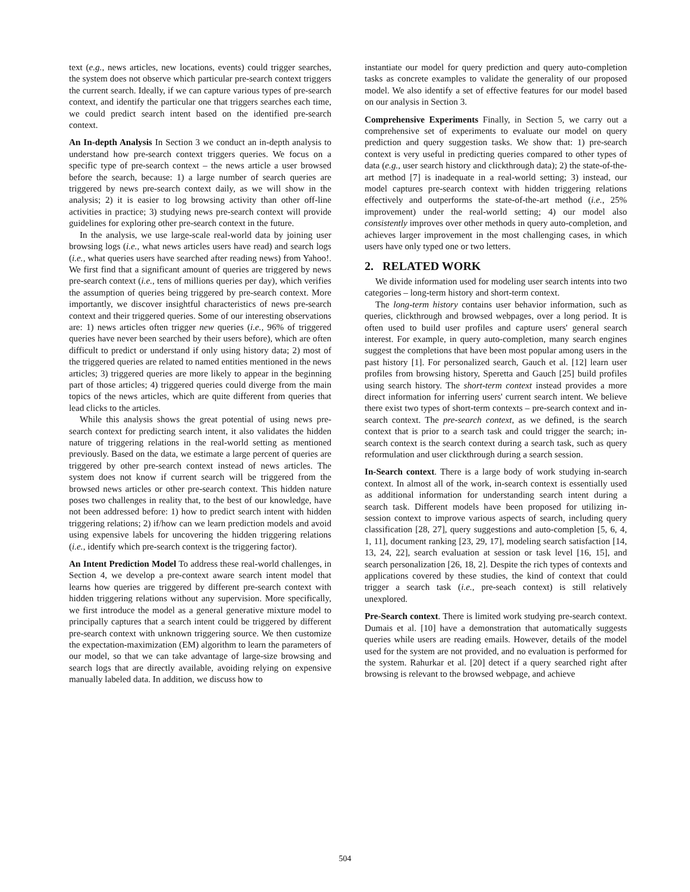text (e.g., news articles, new locations, events) could trigger searches, the system does not observe which particular pre-search context triggers the current search. Ideally, if we can capture various types of pre-search context, and identify the particular one that triggers searches each time, we could predict search intent based on the identified pre-search context.
An In-depth Analysis In Section 3 we conduct an in-depth analysis to understand how pre-search context triggers queries. We focus on a specific type of pre-search context – the news article a user browsed before the search, because: 1) a large number of search queries are triggered by news pre-search context daily, as we will show in the analysis; 2) it is easier to log browsing activity than other off-line activities in practice; 3) studying news pre-search context will provide guidelines for exploring other pre-search context in the future.
In the analysis, we use large-scale real-world data by joining user browsing logs (i.e., what news articles users have read) and search logs (i.e., what queries users have searched after reading news) from Yahoo!. We first find that a significant amount of queries are triggered by news pre-search context (i.e., tens of millions queries per day), which verifies the assumption of queries being triggered by pre-search context. More importantly, we discover insightful characteristics of news pre-search context and their triggered queries. Some of our interesting observations are: 1) news articles often trigger new queries (i.e., 96% of triggered queries have never been searched by their users before), which are often difficult to predict or understand if only using history data; 2) most of the triggered queries are related to named entities mentioned in the news articles; 3) triggered queries are more likely to appear in the beginning part of those articles; 4) triggered queries could diverge from the main topics of the news articles, which are quite different from queries that lead clicks to the articles.
While this analysis shows the great potential of using news pre-search context for predicting search intent, it also validates the hidden nature of triggering relations in the real-world setting as mentioned previously. Based on the data, we estimate a large percent of queries are triggered by other pre-search context instead of news articles. The system does not know if current search will be triggered from the browsed news articles or other pre-search context. This hidden nature poses two challenges in reality that, to the best of our knowledge, have not been addressed before: 1) how to predict search intent with hidden triggering relations; 2) if/how can we learn prediction models and avoid using expensive labels for uncovering the hidden triggering relations (i.e., identify which pre-search context is the triggering factor).
An Intent Prediction Model To address these real-world challenges, in Section 4, we develop a pre-context aware search intent model that learns how queries are triggered by different pre-search context with hidden triggering relations without any supervision. More specifically, we first introduce the model as a general generative mixture model to principally captures that a search intent could be triggered by different pre-search context with unknown triggering source. We then customize the expectation-maximization (EM) algorithm to learn the parameters of our model, so that we can take advantage of large-size browsing and search logs that are directly available, avoiding relying on expensive manually labeled data. In addition, we discuss how to
instantiate our model for query prediction and query auto-completion tasks as concrete examples to validate the generality of our proposed model. We also identify a set of effective features for our model based on our analysis in Section 3.
Comprehensive Experiments Finally, in Section 5, we carry out a comprehensive set of experiments to evaluate our model on query prediction and query suggestion tasks. We show that: 1) pre-search context is very useful in predicting queries compared to other types of data (e.g., user search history and clickthrough data); 2) the state-of-the-art method [7] is inadequate in a real-world setting; 3) instead, our model captures pre-search context with hidden triggering relations effectively and outperforms the state-of-the-art method (i.e., 25% improvement) under the real-world setting; 4) our model also consistently improves over other methods in query auto-completion, and achieves larger improvement in the most challenging cases, in which users have only typed one or two letters.
2. RELATED WORK
We divide information used for modeling user search intents into two categories – long-term history and short-term context.
The long-term history contains user behavior information, such as queries, clickthrough and browsed webpages, over a long period. It is often used to build user profiles and capture users' general search interest. For example, in query auto-completion, many search engines suggest the completions that have been most popular among users in the past history [1]. For personalized search, Gauch et al. [12] learn user profiles from browsing history, Speretta and Gauch [25] build profiles using search history. The short-term context instead provides a more direct information for inferring users' current search intent. We believe there exist two types of short-term contexts – pre-search context and in-search context. The pre-search context, as we defined, is the search context that is prior to a search task and could trigger the search; in-search context is the search context during a search task, such as query reformulation and user clickthrough during a search session.
In-Search context. There is a large body of work studying in-search context. In almost all of the work, in-search context is essentially used as additional information for understanding search intent during a search task. Different models have been proposed for utilizing in-session context to improve various aspects of search, including query classification [28, 27], query suggestions and auto-completion [5, 6, 4, 1, 11], document ranking [23, 29, 17], modeling search satisfaction [14, 13, 24, 22], search evaluation at session or task level [16, 15], and search personalization [26, 18, 2]. Despite the rich types of contexts and applications covered by these studies, the kind of context that could trigger a search task (i.e., pre-seach context) is still relatively unexplored.
Pre-Search context. There is limited work studying pre-search context. Dumais et al. [10] have a demonstration that automatically suggests queries while users are reading emails. However, details of the model used for the system are not provided, and no evaluation is performed for the system. Rahurkar et al. [20] detect if a query searched right after browsing is relevant to the browsed webpage, and achieve
504